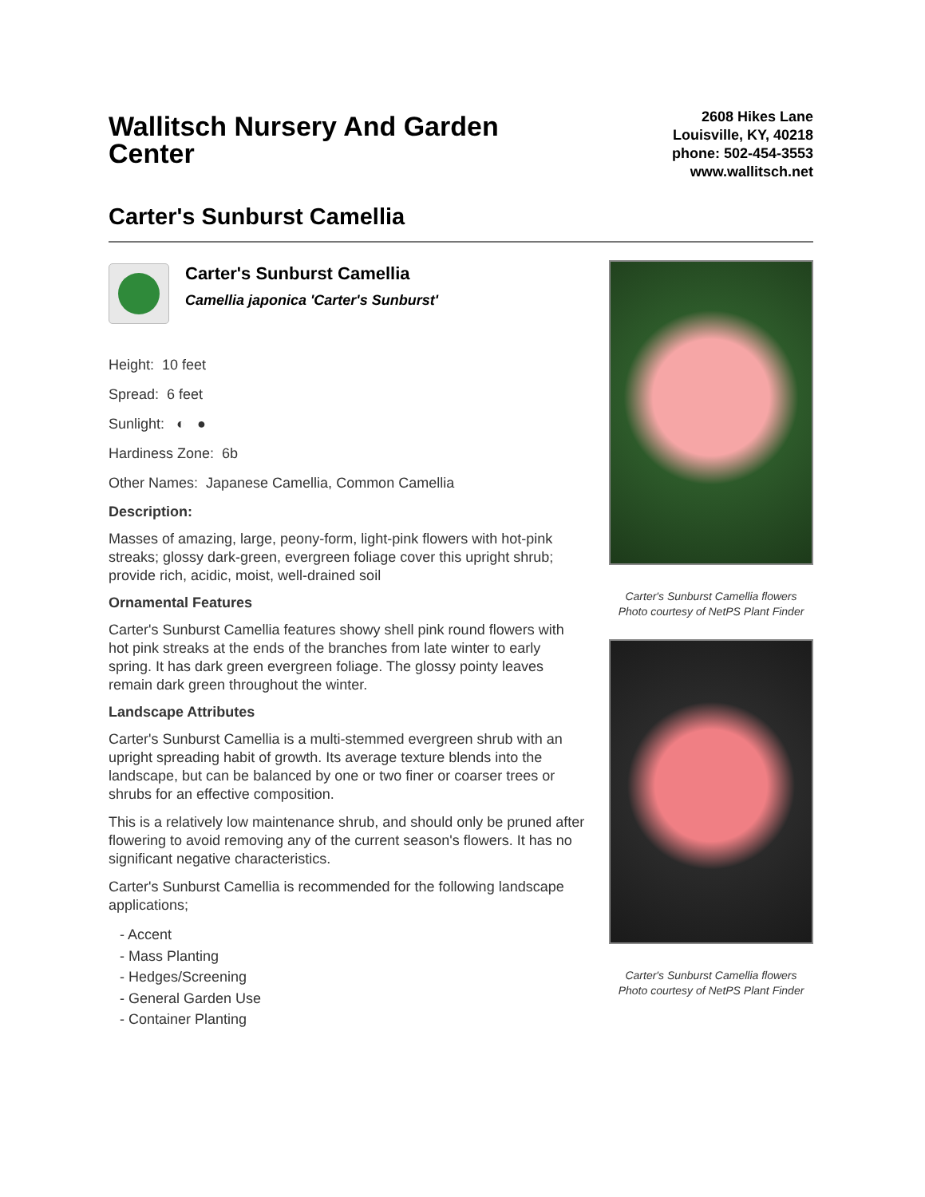Wallitsch Nursery And Garden Center
2608 Hikes Lane
Louisville, KY, 40218
phone: 502-454-3553
www.wallitsch.net
Carter's Sunburst Camellia
Carter's Sunburst Camellia
Camellia japonica 'Carter's Sunburst'
Height: 10 feet
Spread: 6 feet
Sunlight: ◐ ●
Hardiness Zone: 6b
Other Names: Japanese Camellia, Common Camellia
Description:
Masses of amazing, large, peony-form, light-pink flowers with hot-pink streaks; glossy dark-green, evergreen foliage cover this upright shrub; provide rich, acidic, moist, well-drained soil
Ornamental Features
Carter's Sunburst Camellia features showy shell pink round flowers with hot pink streaks at the ends of the branches from late winter to early spring. It has dark green evergreen foliage. The glossy pointy leaves remain dark green throughout the winter.
Landscape Attributes
Carter's Sunburst Camellia is a multi-stemmed evergreen shrub with an upright spreading habit of growth. Its average texture blends into the landscape, but can be balanced by one or two finer or coarser trees or shrubs for an effective composition.
This is a relatively low maintenance shrub, and should only be pruned after flowering to avoid removing any of the current season's flowers. It has no significant negative characteristics.
Carter's Sunburst Camellia is recommended for the following landscape applications;
- Accent
- Mass Planting
- Hedges/Screening
- General Garden Use
- Container Planting
Carter's Sunburst Camellia flowers
Photo courtesy of NetPS Plant Finder
Carter's Sunburst Camellia flowers
Photo courtesy of NetPS Plant Finder